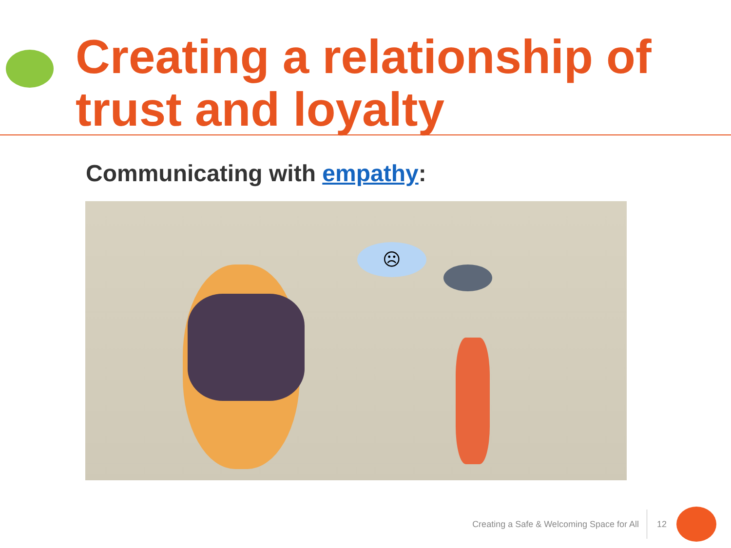Creating a relationship of trust and loyalty
Communicating with empathy:
☹
Creating a Safe & Welcoming Space for All 12